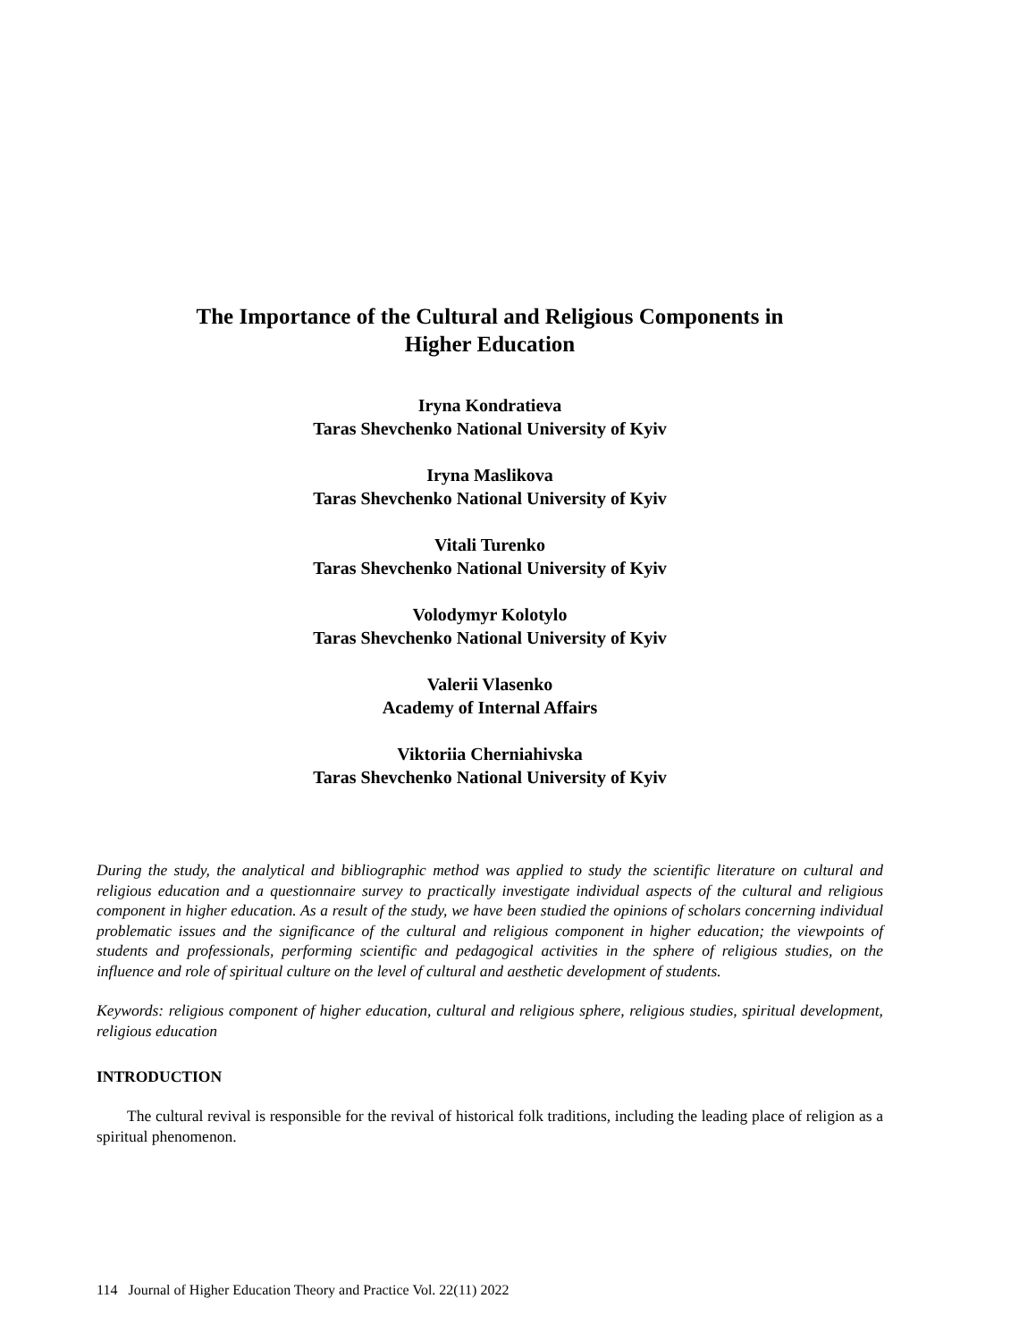The Importance of the Cultural and Religious Components in
Higher Education
Iryna Kondratieva
Taras Shevchenko National University of Kyiv
Iryna Maslikova
Taras Shevchenko National University of Kyiv
Vitali Turenko
Taras Shevchenko National University of Kyiv
Volodymyr Kolotylo
Taras Shevchenko National University of Kyiv
Valerii Vlasenko
Academy of Internal Affairs
Viktoriia Cherniahivska
Taras Shevchenko National University of Kyiv
During the study, the analytical and bibliographic method was applied to study the scientific literature on cultural and religious education and a questionnaire survey to practically investigate individual aspects of the cultural and religious component in higher education. As a result of the study, we have been studied the opinions of scholars concerning individual problematic issues and the significance of the cultural and religious component in higher education; the viewpoints of students and professionals, performing scientific and pedagogical activities in the sphere of religious studies, on the influence and role of spiritual culture on the level of cultural and aesthetic development of students.
Keywords: religious component of higher education, cultural and religious sphere, religious studies, spiritual development, religious education
INTRODUCTION
The cultural revival is responsible for the revival of historical folk traditions, including the leading place of religion as a spiritual phenomenon.
114 Journal of Higher Education Theory and Practice Vol. 22(11) 2022